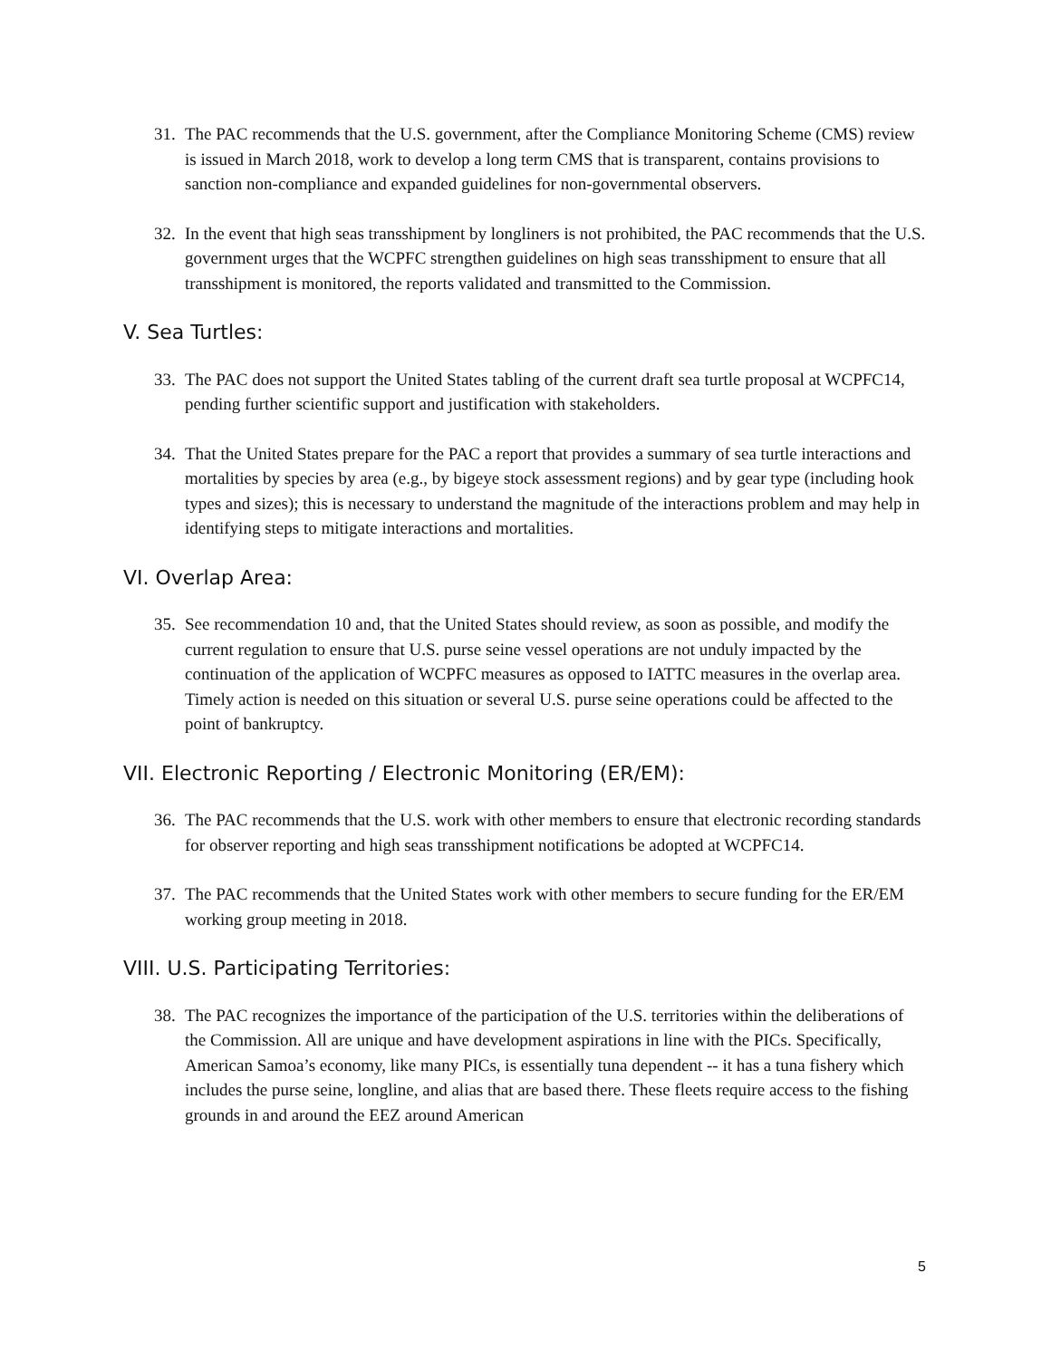31. The PAC recommends that the U.S. government, after the Compliance Monitoring Scheme (CMS) review is issued in March 2018, work to develop a long term CMS that is transparent, contains provisions to sanction non-compliance and expanded guidelines for non-governmental observers.
32. In the event that high seas transshipment by longliners is not prohibited, the PAC recommends that the U.S. government urges that the WCPFC strengthen guidelines on high seas transshipment to ensure that all transshipment is monitored, the reports validated and transmitted to the Commission.
V. Sea Turtles:
33. The PAC does not support the United States tabling of the current draft sea turtle proposal at WCPFC14, pending further scientific support and justification with stakeholders.
34. That the United States prepare for the PAC a report that provides a summary of sea turtle interactions and mortalities by species by area (e.g., by bigeye stock assessment regions) and by gear type (including hook types and sizes); this is necessary to understand the magnitude of the interactions problem and may help in identifying steps to mitigate interactions and mortalities.
VI. Overlap Area:
35. See recommendation 10 and, that the United States should review, as soon as possible, and modify the current regulation to ensure that U.S. purse seine vessel operations are not unduly impacted by the continuation of the application of WCPFC measures as opposed to IATTC measures in the overlap area. Timely action is needed on this situation or several U.S. purse seine operations could be affected to the point of bankruptcy.
VII. Electronic Reporting / Electronic Monitoring (ER/EM):
36. The PAC recommends that the U.S. work with other members to ensure that electronic recording standards for observer reporting and high seas transshipment notifications be adopted at WCPFC14.
37. The PAC recommends that the United States work with other members to secure funding for the ER/EM working group meeting in 2018.
VIII. U.S. Participating Territories:
38. The PAC recognizes the importance of the participation of the U.S. territories within the deliberations of the Commission. All are unique and have development aspirations in line with the PICs. Specifically, American Samoa’s economy, like many PICs, is essentially tuna dependent -- it has a tuna fishery which includes the purse seine, longline, and alias that are based there. These fleets require access to the fishing grounds in and around the EEZ around American
5